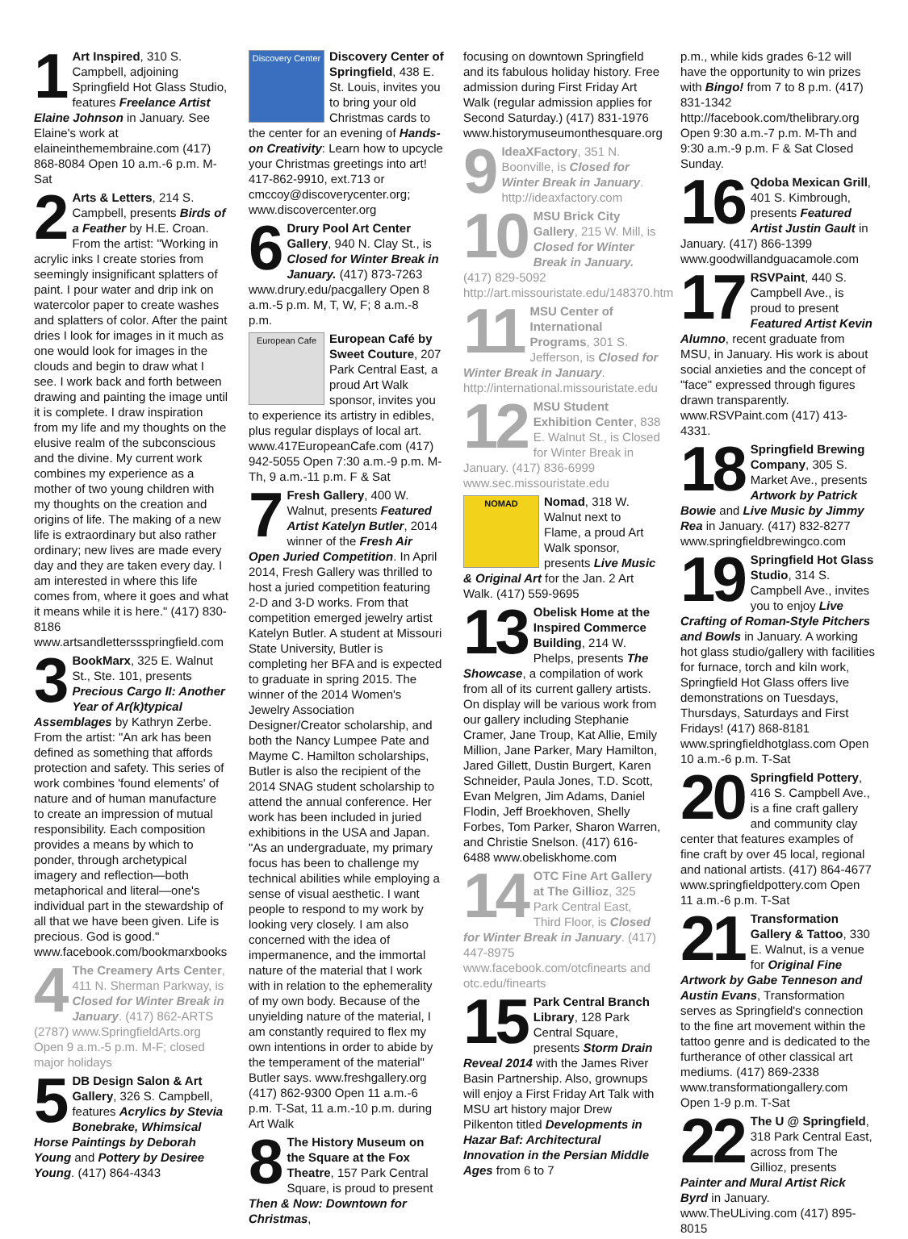1 Art Inspired, 310 S. Campbell, adjoining Springfield Hot Glass Studio, features Freelance Artist Elaine Johnson in January. See Elaine's work at elaineinthemembraine.com (417) 868-8084 Open 10 a.m.-6 p.m. M-Sat
2 Arts & Letters, 214 S. Campbell, presents Birds of a Feather by H.E. Croan. From the artist: "Working in acrylic inks I create stories from seemingly insignificant splatters of paint. I pour water and drip ink on watercolor paper to create washes and splatters of color. After the paint dries I look for images in it much as one would look for images in the clouds and begin to draw what I see. I work back and forth between drawing and painting the image until it is complete. I draw inspiration from my life and my thoughts on the elusive realm of the subconscious and the divine. My current work combines my experience as a mother of two young children with my thoughts on the creation and origins of life. The making of a new life is extraordinary but also rather ordinary; new lives are made every day and they are taken every day. I am interested in where this life comes from, where it goes and what it means while it is here." (417) 830-8186 www.artsandletterssspringfield.com
3 BookMarx, 325 E. Walnut St., Ste. 101, presents Precious Cargo II: Another Year of Ar(k)typical Assemblages by Kathryn Zerbe. From the artist: "An ark has been defined as something that affords protection and safety. This series of work combines 'found elements' of nature and of human manufacture to create an impression of mutual responsibility. Each composition provides a means by which to ponder, through archetypical imagery and reflection—both metaphorical and literal—one's individual part in the stewardship of all that we have been given. Life is precious. God is good." www.facebook.com/bookmarxbooks
4 The Creamery Arts Center, 411 N. Sherman Parkway, is Closed for Winter Break in January. (417) 862-ARTS (2787) www.SpringfieldArts.org Open 9 a.m.-5 p.m. M-F; closed major holidays
5 DB Design Salon & Art Gallery, 326 S. Campbell, features Acrylics by Stevia Bonebrake, Whimsical Horse Paintings by Deborah Young and Pottery by Desiree Young. (417) 864-4343
Discovery Center
Discovery Center of Springfield, 438 E. St. Louis, invites you to bring your old Christmas cards to the center for an evening of Hands-on Creativity: Learn how to upcycle your Christmas greetings into art! 417-862-9910, ext.713 or cmccoy@discoverycenter.org; www.discovercenter.org
6 Drury Pool Art Center Gallery, 940 N. Clay St., is Closed for Winter Break in January. (417) 873-7263 www.drury.edu/pacgallery Open 8 a.m.-5 p.m. M, T, W, F; 8 a.m.-8 p.m.
European Cafe
European Café by Sweet Couture, 207 Park Central East, a proud Art Walk sponsor, invites you to experience its artistry in edibles, plus regular displays of local art. www.417EuropeanCafe.com (417) 942-5055 Open 7:30 a.m.-9 p.m. M-Th, 9 a.m.-11 p.m. F & Sat
7 Fresh Gallery, 400 W. Walnut, presents Featured Artist Katelyn Butler, 2014 winner of the Fresh Air Open Juried Competition. In April 2014, Fresh Gallery was thrilled to host a juried competition featuring 2-D and 3-D works. From that competition emerged jewelry artist Katelyn Butler. A student at Missouri State University, Butler is completing her BFA and is expected to graduate in spring 2015. The winner of the 2014 Women's Jewelry Association Designer/Creator scholarship, and both the Nancy Lumpee Pate and Mayme C. Hamilton scholarships, Butler is also the recipient of the 2014 SNAG student scholarship to attend the annual conference. Her work has been included in juried exhibitions in the USA and Japan. "As an undergraduate, my primary focus has been to challenge my technical abilities while employing a sense of visual aesthetic. I want people to respond to my work by looking very closely. I am also concerned with the idea of impermanence, and the immortal nature of the material that I work with in relation to the ephemerality of my own body. Because of the unyielding nature of the material, I am constantly required to flex my own intentions in order to abide by the temperament of the material" Butler says. www.freshgallery.org (417) 862-9300 Open 11 a.m.-6 p.m. T-Sat, 11 a.m.-10 p.m. during Art Walk
8 The History Museum on the Square at the Fox Theatre, 157 Park Central Square, is proud to present Then & Now: Downtown for Christmas,
focusing on downtown Springfield and its fabulous holiday history. Free admission during First Friday Art Walk (regular admission applies for Second Saturday.) (417) 831-1976 www.historymuseumonthesquare.org
9 IdeaXFactory, 351 N. Boonville, is Closed for Winter Break in January. http://ideaxfactory.com
10 MSU Brick City Gallery, 215 W. Mill, is Closed for Winter Break in January. (417) 829-5092 http://art.missouristate.edu/148370.htm
11 MSU Center of International Programs, 301 S. Jefferson, is Closed for Winter Break in January. http://international.missouristate.edu
12 MSU Student Exhibition Center, 838 E. Walnut St., is Closed for Winter Break in January. (417) 836-6999 www.sec.missouristate.edu
NOMAD
Nomad, 318 W. Walnut next to Flame, a proud Art Walk sponsor, presents Live Music & Original Art for the Jan. 2 Art Walk. (417) 559-9695
13 Obelisk Home at the Inspired Commerce Building, 214 W. Phelps, presents The Showcase, a compilation of work from all of its current gallery artists. On display will be various work from our gallery including Stephanie Cramer, Jane Troup, Kat Allie, Emily Million, Jane Parker, Mary Hamilton, Jared Gillett, Dustin Burgert, Karen Schneider, Paula Jones, T.D. Scott, Evan Melgren, Jim Adams, Daniel Flodin, Jeff Broekhoven, Shelly Forbes, Tom Parker, Sharon Warren, and Christie Snelson. (417) 616-6488 www.obeliskhome.com
14 OTC Fine Art Gallery at The Gillioz, 325 Park Central East, Third Floor, is Closed for Winter Break in January. (417) 447-8975 www.facebook.com/otcfinearts and otc.edu/finearts
15 Park Central Branch Library, 128 Park Central Square, presents Storm Drain Reveal 2014 with the James River Basin Partnership. Also, grownups will enjoy a First Friday Art Talk with MSU art history major Drew Pilkenton titled Developments in Hazar Baf: Architectural Innovation in the Persian Middle Ages from 6 to 7
p.m., while kids grades 6-12 will have the opportunity to win prizes with Bingo! from 7 to 8 p.m. (417) 831-1342 http://facebook.com/thelibrary.org Open 9:30 a.m.-7 p.m. M-Th and 9:30 a.m.-9 p.m. F & Sat Closed Sunday.
16 Qdoba Mexican Grill, 401 S. Kimbrough, presents Featured Artist Justin Gault in January. (417) 866-1399 www.goodwillandguacamole.com
17 RSVPaint, 440 S. Campbell Ave., is proud to present Featured Artist Kevin Alumno, recent graduate from MSU, in January. His work is about social anxieties and the concept of "face" expressed through figures drawn transparently. www.RSVPaint.com (417) 413-4331.
18 Springfield Brewing Company, 305 S. Market Ave., presents Artwork by Patrick Bowie and Live Music by Jimmy Rea in January. (417) 832-8277 www.springfieldbrewingco.com
19 Springfield Hot Glass Studio, 314 S. Campbell Ave., invites you to enjoy Live Crafting of Roman-Style Pitchers and Bowls in January. A working hot glass studio/gallery with facilities for furnace, torch and kiln work, Springfield Hot Glass offers live demonstrations on Tuesdays, Thursdays, Saturdays and First Fridays! (417) 868-8181 www.springfieldhotglass.com Open 10 a.m.-6 p.m. T-Sat
20 Springfield Pottery, 416 S. Campbell Ave., is a fine craft gallery and community clay center that features examples of fine craft by over 45 local, regional and national artists. (417) 864-4677 www.springfieldpottery.com Open 11 a.m.-6 p.m. T-Sat
21 Transformation Gallery & Tattoo, 330 E. Walnut, is a venue for Original Fine Artwork by Gabe Tenneson and Austin Evans, Transformation serves as Springfield's connection to the fine art movement within the tattoo genre and is dedicated to the furtherance of other classical art mediums. (417) 869-2338 www.transformationgallery.com Open 1-9 p.m. T-Sat
22 The U @ Springfield, 318 Park Central East, across from The Gillioz, presents Painter and Mural Artist Rick Byrd in January. www.TheULiving.com (417) 895-8015